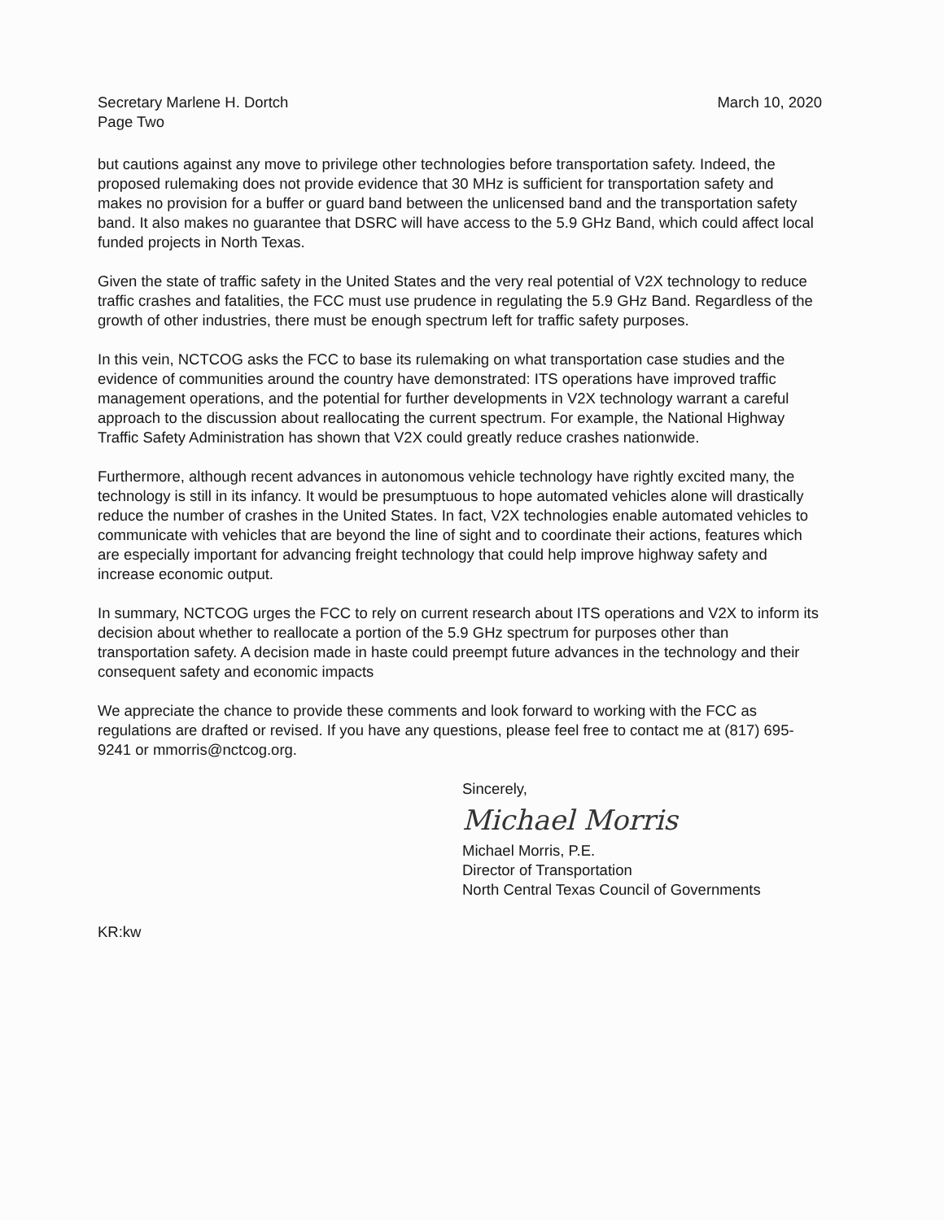Secretary Marlene H. Dortch
Page Two
March 10, 2020
but cautions against any move to privilege other technologies before transportation safety. Indeed, the proposed rulemaking does not provide evidence that 30 MHz is sufficient for transportation safety and makes no provision for a buffer or guard band between the unlicensed band and the transportation safety band. It also makes no guarantee that DSRC will have access to the 5.9 GHz Band, which could affect local funded projects in North Texas.
Given the state of traffic safety in the United States and the very real potential of V2X technology to reduce traffic crashes and fatalities, the FCC must use prudence in regulating the 5.9 GHz Band. Regardless of the growth of other industries, there must be enough spectrum left for traffic safety purposes.
In this vein, NCTCOG asks the FCC to base its rulemaking on what transportation case studies and the evidence of communities around the country have demonstrated: ITS operations have improved traffic management operations, and the potential for further developments in V2X technology warrant a careful approach to the discussion about reallocating the current spectrum. For example, the National Highway Traffic Safety Administration has shown that V2X could greatly reduce crashes nationwide.
Furthermore, although recent advances in autonomous vehicle technology have rightly excited many, the technology is still in its infancy. It would be presumptuous to hope automated vehicles alone will drastically reduce the number of crashes in the United States. In fact, V2X technologies enable automated vehicles to communicate with vehicles that are beyond the line of sight and to coordinate their actions, features which are especially important for advancing freight technology that could help improve highway safety and increase economic output.
In summary, NCTCOG urges the FCC to rely on current research about ITS operations and V2X to inform its decision about whether to reallocate a portion of the 5.9 GHz spectrum for purposes other than transportation safety. A decision made in haste could preempt future advances in the technology and their consequent safety and economic impacts
We appreciate the chance to provide these comments and look forward to working with the FCC as regulations are drafted or revised. If you have any questions, please feel free to contact me at (817) 695-9241 or mmorris@nctcog.org.
Sincerely,
Michael Morris
Michael Morris, P.E.
Director of Transportation
North Central Texas Council of Governments
KR:kw